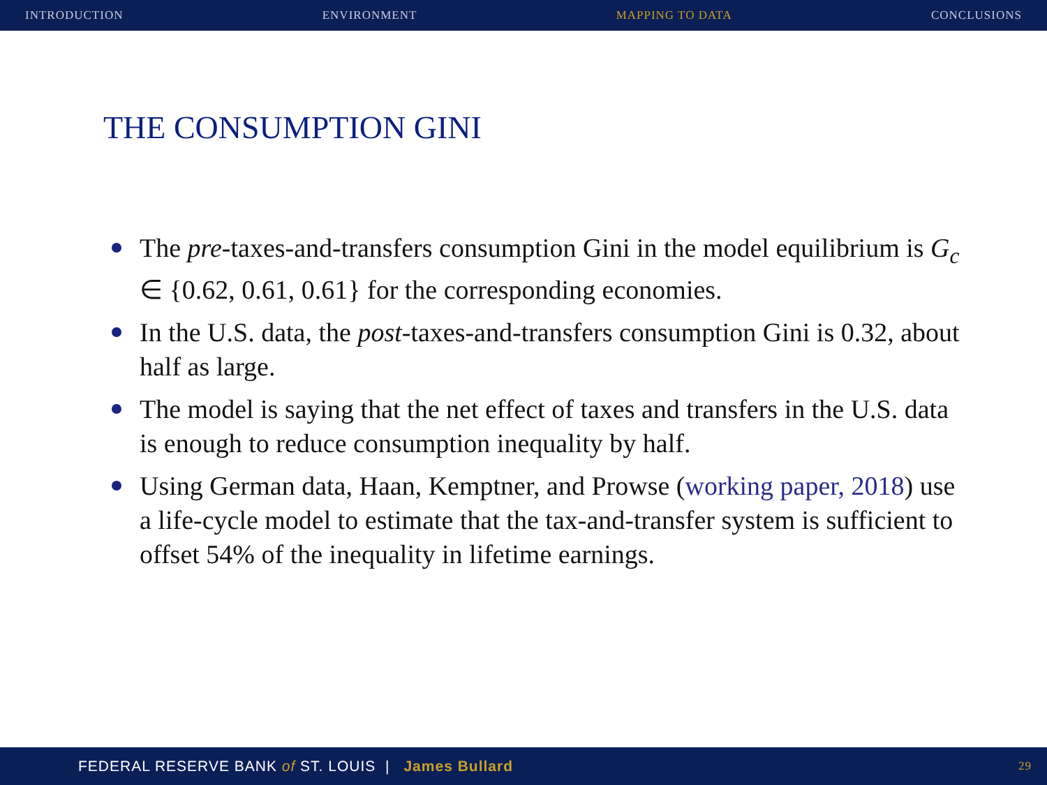INTRODUCTION ENVIRONMENT MAPPING TO DATA CONCLUSIONS
THE CONSUMPTION GINI
The pre-taxes-and-transfers consumption Gini in the model equilibrium is G<sub>c</sub> ∈ {0.62, 0.61, 0.61} for the corresponding economies.
In the U.S. data, the post-taxes-and-transfers consumption Gini is 0.32, about half as large.
The model is saying that the net effect of taxes and transfers in the U.S. data is enough to reduce consumption inequality by half.
Using German data, Haan, Kemptner, and Prowse (working paper, 2018) use a life-cycle model to estimate that the tax-and-transfer system is sufficient to offset 54% of the inequality in lifetime earnings.
FEDERAL RESERVE BANK of ST. LOUIS | James Bullard 29